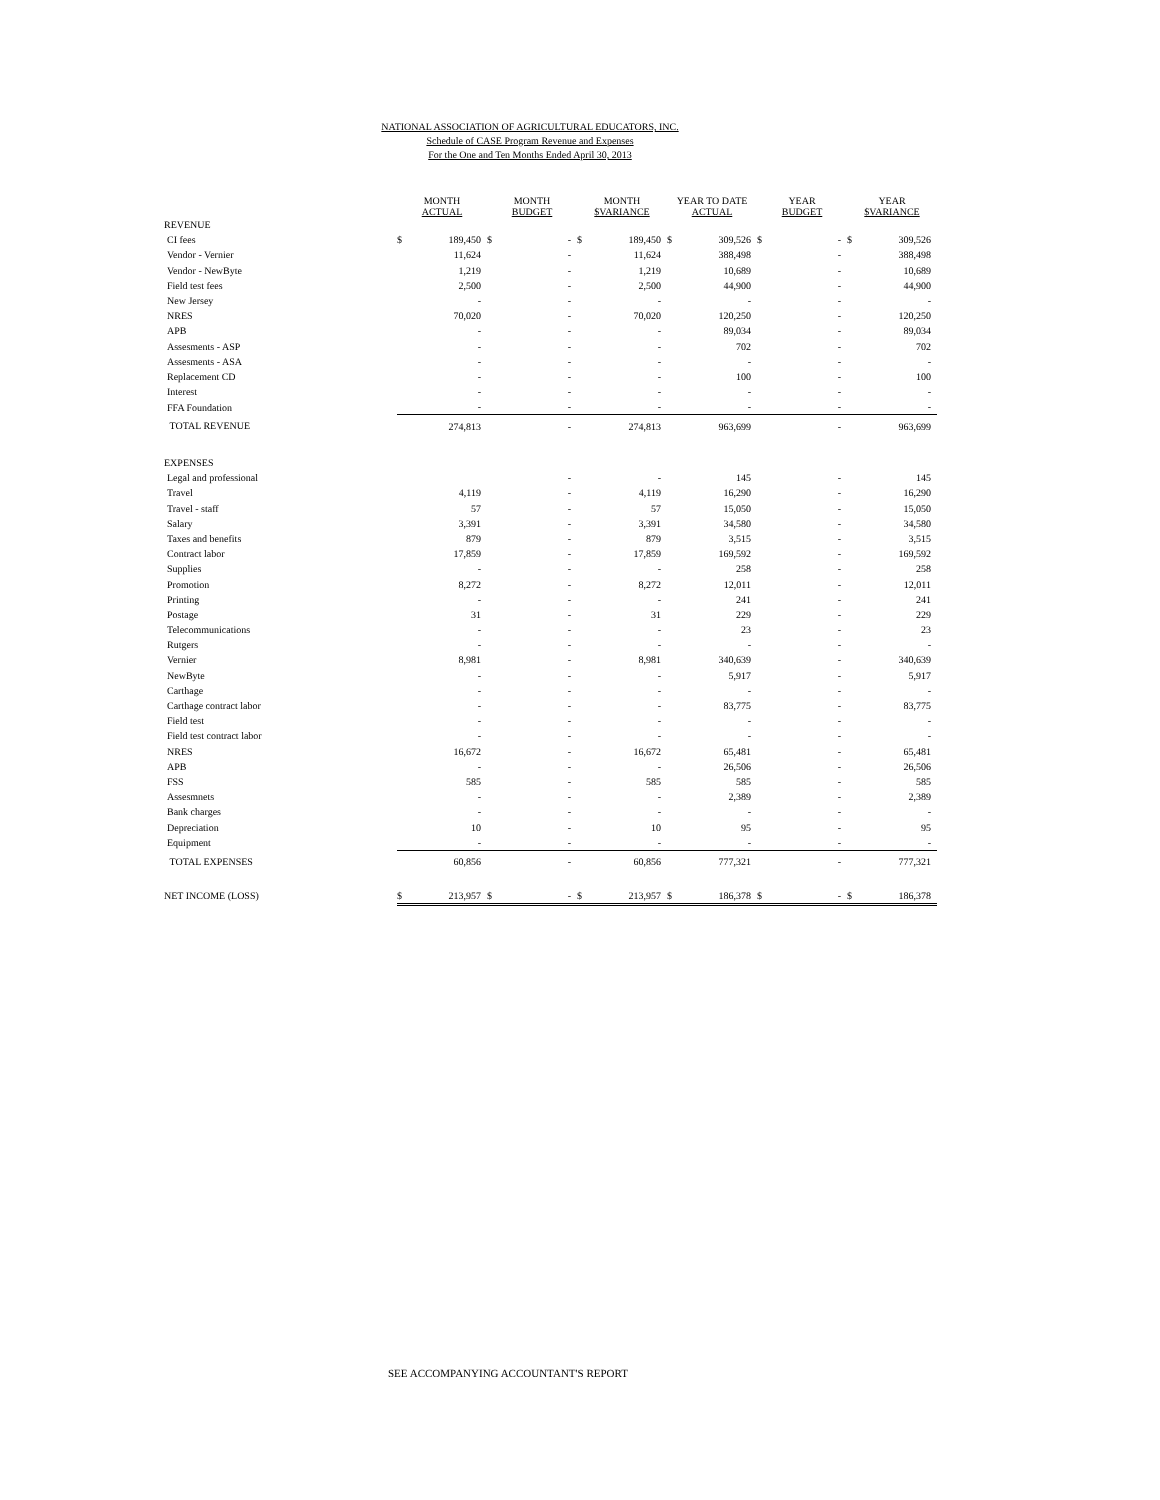NATIONAL ASSOCIATION OF AGRICULTURAL EDUCATORS, INC.
Schedule of CASE Program Revenue and Expenses
For the One and Ten Months Ended April 30, 2013
| | MONTH ACTUAL | | MONTH BUDGET | | MONTH $VARIANCE | | YEAR TO DATE ACTUAL | | YEAR BUDGET | | YEAR $VARIANCE | |
| --- | --- | --- | --- | --- | --- | --- | --- | --- | --- | --- | --- | --- |
| REVENUE | | | | | | | | | | | | |
| CI fees | $ | 189,450 | $ | - | $ | 189,450 | $ | 309,526 | $ | - | $ | 309,526 |
| Vendor - Vernier | | 11,624 | | - | | 11,624 | | 388,498 | | - | | 388,498 |
| Vendor - NewByte | | 1,219 | | - | | 1,219 | | 10,689 | | - | | 10,689 |
| Field test fees | | 2,500 | | - | | 2,500 | | 44,900 | | - | | 44,900 |
| New Jersey | | - | | - | | - | | - | | - | | - |
| NRES | | 70,020 | | - | | 70,020 | | 120,250 | | - | | 120,250 |
| APB | | - | | - | | - | | 89,034 | | - | | 89,034 |
| Assesments - ASP | | - | | - | | - | | 702 | | - | | 702 |
| Assesments - ASA | | - | | - | | - | | - | | - | | - |
| Replacement CD | | - | | - | | - | | 100 | | - | | 100 |
| Interest | | - | | - | | - | | - | | - | | - |
| FFA Foundation | | - | | - | | - | | - | | - | | - |
| TOTAL REVENUE | | 274,813 | | - | | 274,813 | | 963,699 | | - | | 963,699 |
| EXPENSES | | | | | | | | | | | | |
| Legal and professional | | | | - | | - | | 145 | | - | | 145 |
| Travel | | 4,119 | | - | | 4,119 | | 16,290 | | - | | 16,290 |
| Travel - staff | | 57 | | - | | 57 | | 15,050 | | - | | 15,050 |
| Salary | | 3,391 | | - | | 3,391 | | 34,580 | | - | | 34,580 |
| Taxes and benefits | | 879 | | - | | 879 | | 3,515 | | - | | 3,515 |
| Contract labor | | 17,859 | | - | | 17,859 | | 169,592 | | - | | 169,592 |
| Supplies | | - | | - | | - | | 258 | | - | | 258 |
| Promotion | | 8,272 | | - | | 8,272 | | 12,011 | | - | | 12,011 |
| Printing | | - | | - | | - | | 241 | | - | | 241 |
| Postage | | 31 | | - | | 31 | | 229 | | - | | 229 |
| Telecommunications | | - | | - | | - | | 23 | | - | | 23 |
| Rutgers | | - | | - | | - | | - | | - | | - |
| Vernier | | 8,981 | | - | | 8,981 | | 340,639 | | - | | 340,639 |
| NewByte | | - | | - | | - | | 5,917 | | - | | 5,917 |
| Carthage | | - | | - | | - | | - | | - | | - |
| Carthage contract labor | | - | | - | | - | | 83,775 | | - | | 83,775 |
| Field test | | - | | - | | - | | - | | - | | - |
| Field test contract labor | | - | | - | | - | | - | | - | | - |
| NRES | | 16,672 | | - | | 16,672 | | 65,481 | | - | | 65,481 |
| APB | | - | | - | | - | | 26,506 | | - | | 26,506 |
| FSS | | 585 | | - | | 585 | | 585 | | - | | 585 |
| Assesmnets | | - | | - | | - | | 2,389 | | - | | 2,389 |
| Bank charges | | - | | - | | - | | - | | - | | - |
| Depreciation | | 10 | | - | | 10 | | 95 | | - | | 95 |
| Equipment | | - | | - | | - | | - | | - | | - |
| TOTAL EXPENSES | | 60,856 | | - | | 60,856 | | 777,321 | | - | | 777,321 |
| NET INCOME (LOSS) | $ | 213,957 | $ | - | $ | 213,957 | $ | 186,378 | $ | - | $ | 186,378 |
SEE ACCOMPANYING ACCOUNTANT'S REPORT